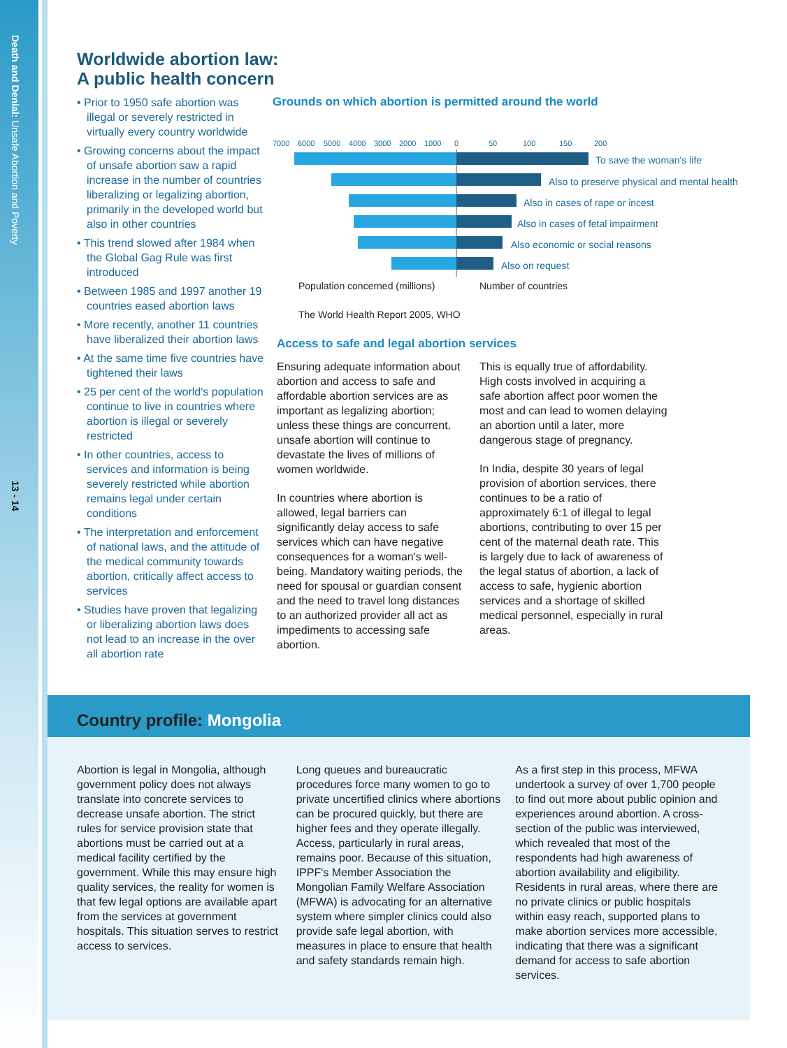Death and Denial: Unsafe Abortion and Poverty
13 - 14
Worldwide abortion law:
A public health concern
• Prior to 1950 safe abortion was illegal or severely restricted in virtually every country worldwide
• Growing concerns about the impact of unsafe abortion saw a rapid increase in the number of countries liberalizing or legalizing abortion, primarily in the developed world but also in other countries
• This trend slowed after 1984 when the Global Gag Rule was first introduced
• Between 1985 and 1997 another 19 countries eased abortion laws
• More recently, another 11 countries have liberalized their abortion laws
• At the same time five countries have tightened their laws
• 25 per cent of the world's population continue to live in countries where abortion is illegal or severely restricted
• In other countries, access to services and information is being severely restricted while abortion remains legal under certain conditions
• The interpretation and enforcement of national laws, and the attitude of the medical community towards abortion, critically affect access to services
• Studies have proven that legalizing or liberalizing abortion laws does not lead to an increase in the over all abortion rate
Grounds on which abortion is permitted around the world
7000
6000
5000
4000
3000
2000
1000
0
50
100
150
200
To save the woman's life
Also to preserve physical and mental health
Also in cases of rape or incest
Also in cases of fetal impairment
Also economic or social reasons
Also on request
Population concerned (millions)
Number of countries
The World Health Report 2005, WHO
Access to safe and legal abortion services
Ensuring adequate information about abortion and access to safe and affordable abortion services are as important as legalizing abortion; unless these things are concurrent, unsafe abortion will continue to devastate the lives of millions of women worldwide.
In countries where abortion is allowed, legal barriers can significantly delay access to safe services which can have negative consequences for a woman's well-being. Mandatory waiting periods, the need for spousal or guardian consent and the need to travel long distances to an authorized provider all act as impediments to accessing safe abortion.
This is equally true of affordability. High costs involved in acquiring a safe abortion affect poor women the most and can lead to women delaying an abortion until a later, more dangerous stage of pregnancy.
In India, despite 30 years of legal provision of abortion services, there continues to be a ratio of approximately 6:1 of illegal to legal abortions, contributing to over 15 per cent of the maternal death rate. This is largely due to lack of awareness of the legal status of abortion, a lack of access to safe, hygienic abortion services and a shortage of skilled medical personnel, especially in rural areas.
Country profile: Mongolia
Abortion is legal in Mongolia, although government policy does not always translate into concrete services to decrease unsafe abortion. The strict rules for service provision state that abortions must be carried out at a medical facility certified by the government. While this may ensure high quality services, the reality for women is that few legal options are available apart from the services at government hospitals. This situation serves to restrict access to services.
Long queues and bureaucratic procedures force many women to go to private uncertified clinics where abortions can be procured quickly, but there are higher fees and they operate illegally. Access, particularly in rural areas, remains poor. Because of this situation, IPPF's Member Association the Mongolian Family Welfare Association (MFWA) is advocating for an alternative system where simpler clinics could also provide safe legal abortion, with measures in place to ensure that health and safety standards remain high.
As a first step in this process, MFWA undertook a survey of over 1,700 people to find out more about public opinion and experiences around abortion. A cross-section of the public was interviewed, which revealed that most of the respondents had high awareness of abortion availability and eligibility. Residents in rural areas, where there are no private clinics or public hospitals within easy reach, supported plans to make abortion services more accessible, indicating that there was a significant demand for access to safe abortion services.